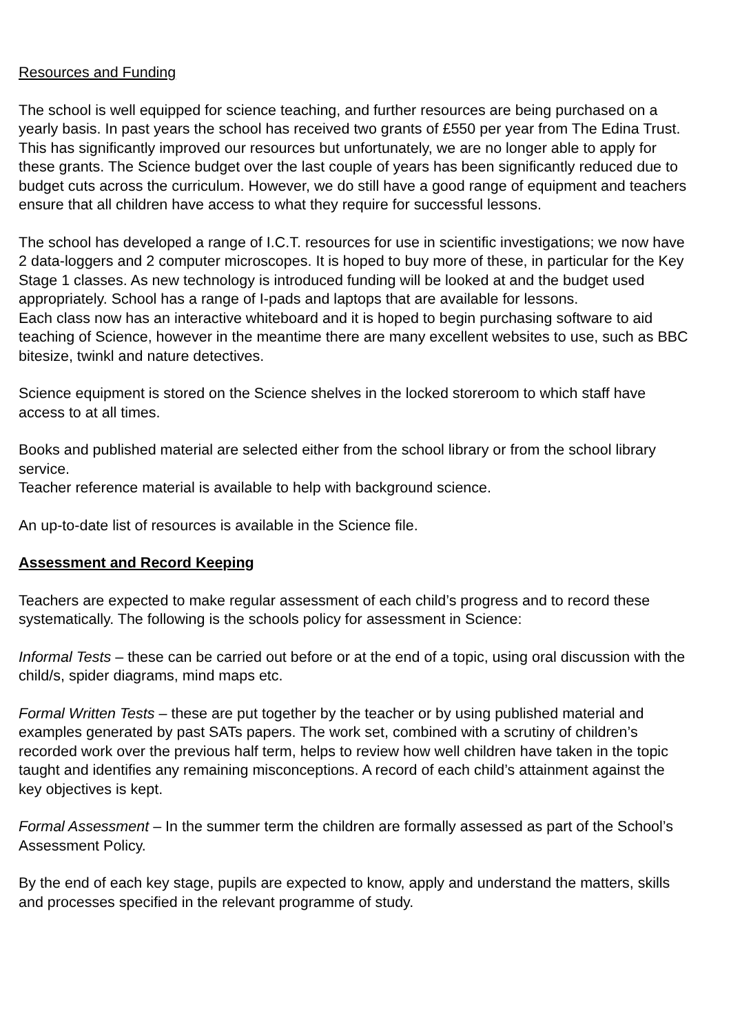Resources and Funding
The school is well equipped for science teaching, and further resources are being purchased on a yearly basis. In past years the school has received two grants of £550 per year from The Edina Trust. This has significantly improved our resources but unfortunately, we are no longer able to apply for these grants. The Science budget over the last couple of years has been significantly reduced due to budget cuts across the curriculum. However, we do still have a good range of equipment and teachers ensure that all children have access to what they require for successful lessons.
The school has developed a range of I.C.T. resources for use in scientific investigations; we now have 2 data-loggers and 2 computer microscopes. It is hoped to buy more of these, in particular for the Key Stage 1 classes. As new technology is introduced funding will be looked at and the budget used appropriately. School has a range of I-pads and laptops that are available for lessons.
Each class now has an interactive whiteboard and it is hoped to begin purchasing software to aid teaching of Science, however in the meantime there are many excellent websites to use, such as BBC bitesize, twinkl and nature detectives.
Science equipment is stored on the Science shelves in the locked storeroom to which staff have access to at all times.
Books and published material are selected either from the school library or from the school library service.
Teacher reference material is available to help with background science.
An up-to-date list of resources is available in the Science file.
Assessment and Record Keeping
Teachers are expected to make regular assessment of each child’s progress and to record these systematically. The following is the schools policy for assessment in Science:
Informal Tests – these can be carried out before or at the end of a topic, using oral discussion with the child/s, spider diagrams, mind maps etc.
Formal Written Tests – these are put together by the teacher or by using published material and examples generated by past SATs papers. The work set, combined with a scrutiny of children’s recorded work over the previous half term, helps to review how well children have taken in the topic taught and identifies any remaining misconceptions. A record of each child’s attainment against the key objectives is kept.
Formal Assessment – In the summer term the children are formally assessed as part of the School’s Assessment Policy.
By the end of each key stage, pupils are expected to know, apply and understand the matters, skills and processes specified in the relevant programme of study.